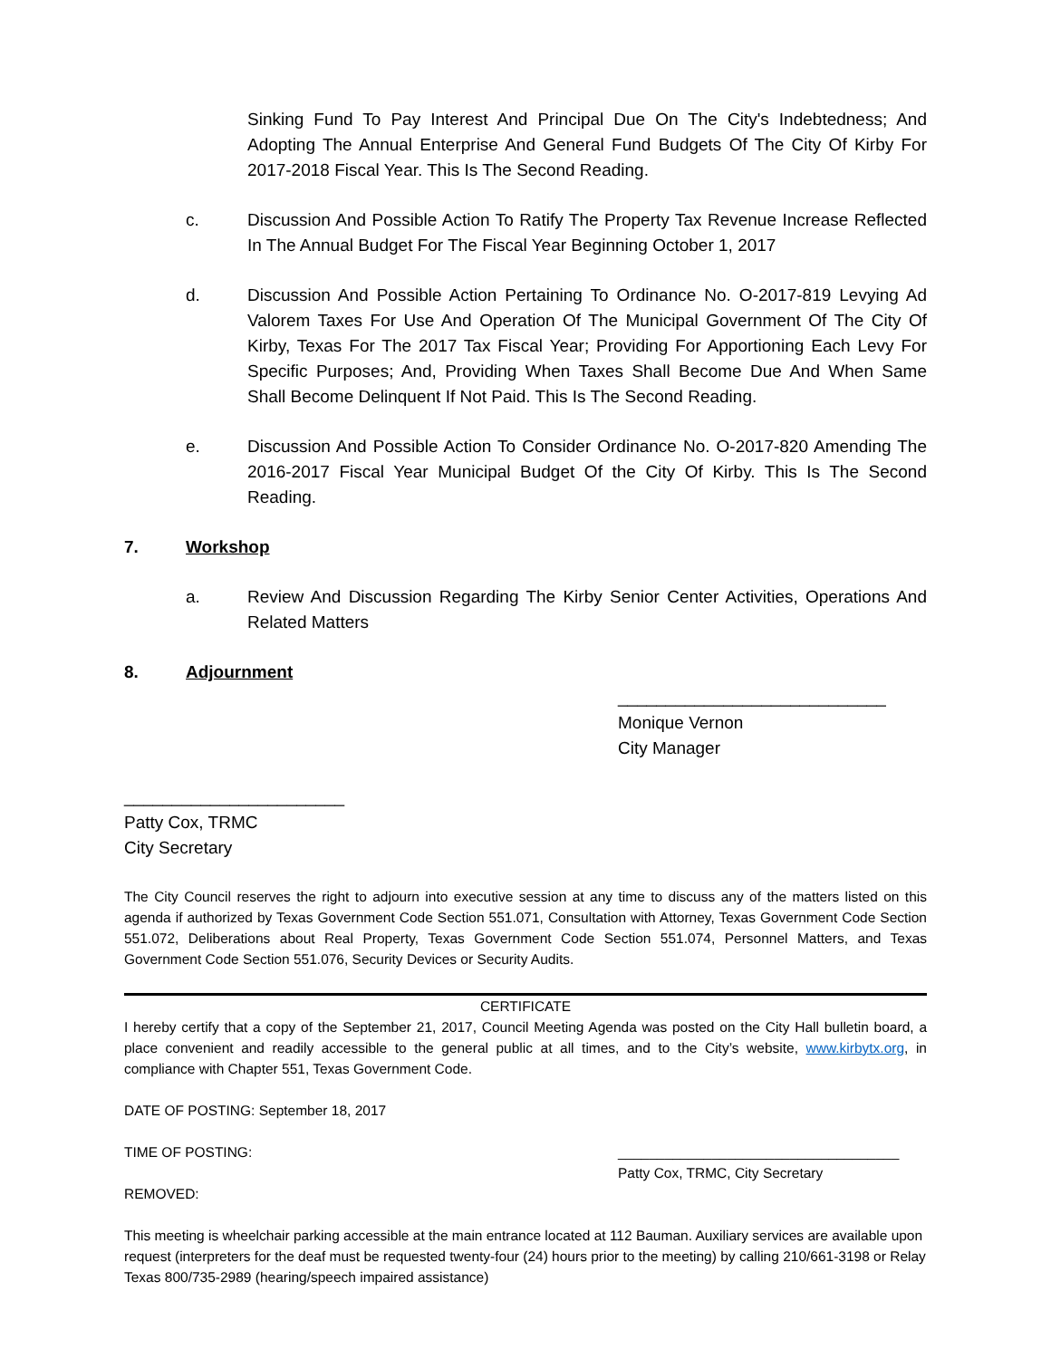Sinking Fund To Pay Interest And Principal Due On The City's Indebtedness; And Adopting The Annual Enterprise And General Fund Budgets Of The City Of Kirby For 2017-2018 Fiscal Year. This Is The Second Reading.
c. Discussion And Possible Action To Ratify The Property Tax Revenue Increase Reflected In The Annual Budget For The Fiscal Year Beginning October 1, 2017
d. Discussion And Possible Action Pertaining To Ordinance No. O-2017-819 Levying Ad Valorem Taxes For Use And Operation Of The Municipal Government Of The City Of Kirby, Texas For The 2017 Tax Fiscal Year; Providing For Apportioning Each Levy For Specific Purposes; And, Providing When Taxes Shall Become Due And When Same Shall Become Delinquent If Not Paid. This Is The Second Reading.
e. Discussion And Possible Action To Consider Ordinance No. O-2017-820 Amending The 2016-2017 Fiscal Year Municipal Budget Of the City Of Kirby. This Is The Second Reading.
7. Workshop
a. Review And Discussion Regarding The Kirby Senior Center Activities, Operations And Related Matters
8. Adjournment
____________________________
Monique Vernon
City Manager
_______________________
Patty Cox, TRMC
City Secretary
The City Council reserves the right to adjourn into executive session at any time to discuss any of the matters listed on this agenda if authorized by Texas Government Code Section 551.071, Consultation with Attorney, Texas Government Code Section 551.072, Deliberations about Real Property, Texas Government Code Section 551.074, Personnel Matters, and Texas Government Code Section 551.076, Security Devices or Security Audits.
CERTIFICATE
I hereby certify that a copy of the September 21, 2017, Council Meeting Agenda was posted on the City Hall bulletin board, a place convenient and readily accessible to the general public at all times, and to the City’s website, www.kirbytx.org, in compliance with Chapter 551, Texas Government Code.
DATE OF POSTING: September 18, 2017
TIME OF POSTING: ____________________________________
Patty Cox, TRMC, City Secretary
REMOVED:
This meeting is wheelchair parking accessible at the main entrance located at 112 Bauman. Auxiliary services are available upon request (interpreters for the deaf must be requested twenty-four (24) hours prior to the meeting) by calling 210/661-3198 or Relay Texas 800/735-2989 (hearing/speech impaired assistance)